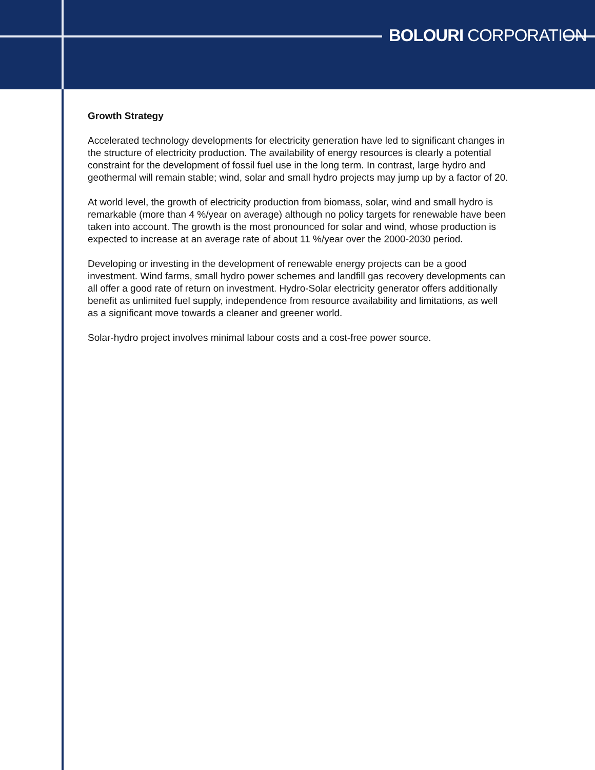BOLOURI CORPORATION
Growth Strategy
Accelerated technology developments for electricity generation have led to significant changes in the structure of electricity production. The availability of energy resources is clearly a potential constraint for the development of fossil fuel use in the long term. In contrast, large hydro and geothermal will remain stable; wind, solar and small hydro projects may jump up by a factor of 20.
At world level, the growth of electricity production from biomass, solar, wind and small hydro is remarkable (more than 4 %/year on average) although no policy targets for renewable have been taken into account. The growth is the most pronounced for solar and wind, whose production is expected to increase at an average rate of about 11 %/year over the 2000-2030 period.
Developing or investing in the development of renewable energy projects can be a good investment. Wind farms, small hydro power schemes and landfill gas recovery developments can all offer a good rate of return on investment. Hydro-Solar electricity generator offers additionally benefit as unlimited fuel supply, independence from resource availability and limitations, as well as a significant move towards a cleaner and greener world.
Solar-hydro project involves minimal labour costs and a cost-free power source.